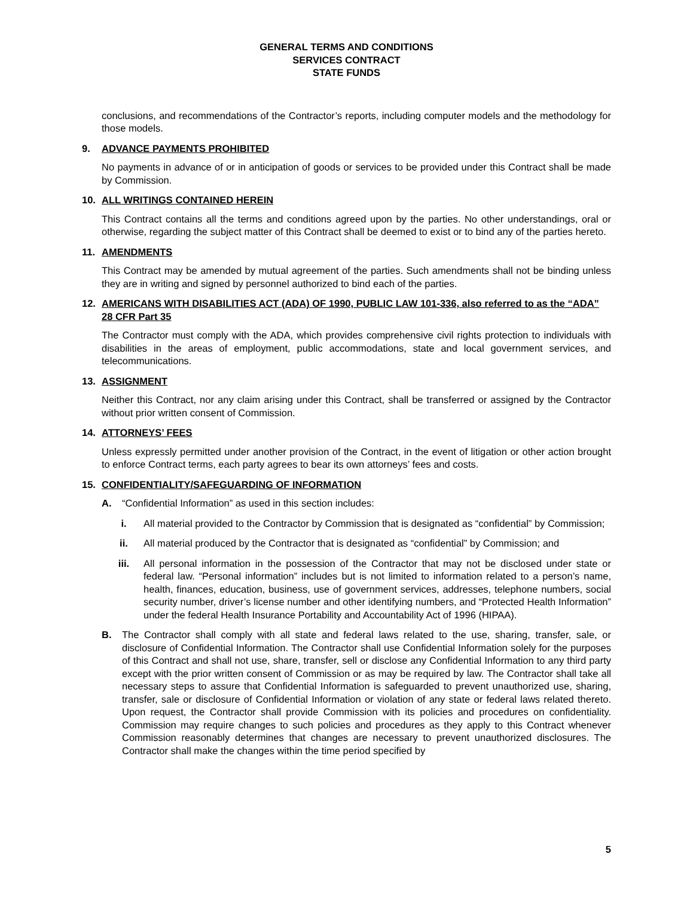GENERAL TERMS AND CONDITIONS
SERVICES CONTRACT
STATE FUNDS
conclusions, and recommendations of the Contractor’s reports, including computer models and the methodology for those models.
9. ADVANCE PAYMENTS PROHIBITED
No payments in advance of or in anticipation of goods or services to be provided under this Contract shall be made by Commission.
10. ALL WRITINGS CONTAINED HEREIN
This Contract contains all the terms and conditions agreed upon by the parties. No other understandings, oral or otherwise, regarding the subject matter of this Contract shall be deemed to exist or to bind any of the parties hereto.
11. AMENDMENTS
This Contract may be amended by mutual agreement of the parties. Such amendments shall not be binding unless they are in writing and signed by personnel authorized to bind each of the parties.
12. AMERICANS WITH DISABILITIES ACT (ADA) OF 1990, PUBLIC LAW 101-336, also referred to as the “ADA” 28 CFR Part 35
The Contractor must comply with the ADA, which provides comprehensive civil rights protection to individuals with disabilities in the areas of employment, public accommodations, state and local government services, and telecommunications.
13. ASSIGNMENT
Neither this Contract, nor any claim arising under this Contract, shall be transferred or assigned by the Contractor without prior written consent of Commission.
14. ATTORNEYS’ FEES
Unless expressly permitted under another provision of the Contract, in the event of litigation or other action brought to enforce Contract terms, each party agrees to bear its own attorneys’ fees and costs.
15. CONFIDENTIALITY/SAFEGUARDING OF INFORMATION
A. “Confidential Information” as used in this section includes:
i. All material provided to the Contractor by Commission that is designated as “confidential” by Commission;
ii. All material produced by the Contractor that is designated as “confidential” by Commission; and
iii. All personal information in the possession of the Contractor that may not be disclosed under state or federal law. “Personal information” includes but is not limited to information related to a person’s name, health, finances, education, business, use of government services, addresses, telephone numbers, social security number, driver’s license number and other identifying numbers, and “Protected Health Information” under the federal Health Insurance Portability and Accountability Act of 1996 (HIPAA).
B. The Contractor shall comply with all state and federal laws related to the use, sharing, transfer, sale, or disclosure of Confidential Information. The Contractor shall use Confidential Information solely for the purposes of this Contract and shall not use, share, transfer, sell or disclose any Confidential Information to any third party except with the prior written consent of Commission or as may be required by law. The Contractor shall take all necessary steps to assure that Confidential Information is safeguarded to prevent unauthorized use, sharing, transfer, sale or disclosure of Confidential Information or violation of any state or federal laws related thereto. Upon request, the Contractor shall provide Commission with its policies and procedures on confidentiality. Commission may require changes to such policies and procedures as they apply to this Contract whenever Commission reasonably determines that changes are necessary to prevent unauthorized disclosures. The Contractor shall make the changes within the time period specified by
5